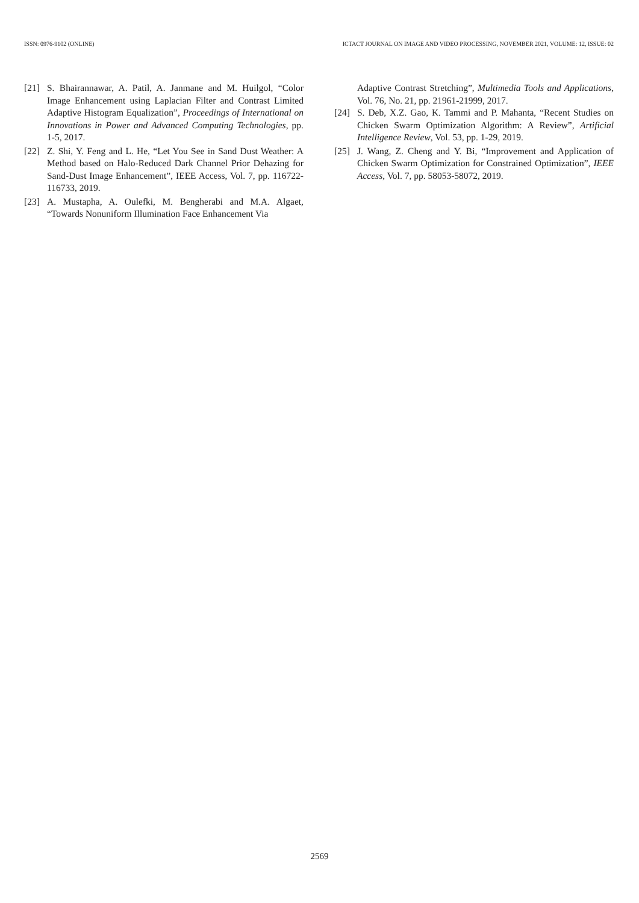ISSN: 0976-9102 (ONLINE) ICTACT JOURNAL ON IMAGE AND VIDEO PROCESSING, NOVEMBER 2021, VOLUME: 12, ISSUE: 02
[21] S. Bhairannawar, A. Patil, A. Janmane and M. Huilgol, “Color Image Enhancement using Laplacian Filter and Contrast Limited Adaptive Histogram Equalization”, Proceedings of International on Innovations in Power and Advanced Computing Technologies, pp. 1-5, 2017.
[22] Z. Shi, Y. Feng and L. He, “Let You See in Sand Dust Weather: A Method based on Halo-Reduced Dark Channel Prior Dehazing for Sand-Dust Image Enhancement”, IEEE Access, Vol. 7, pp. 116722-116733, 2019.
[23] A. Mustapha, A. Oulefki, M. Bengherabi and M.A. Algaet, “Towards Nonuniform Illumination Face Enhancement Via
Adaptive Contrast Stretching”, Multimedia Tools and Applications, Vol. 76, No. 21, pp. 21961-21999, 2017.
[24] S. Deb, X.Z. Gao, K. Tammi and P. Mahanta, “Recent Studies on Chicken Swarm Optimization Algorithm: A Review”, Artificial Intelligence Review, Vol. 53, pp. 1-29, 2019.
[25] J. Wang, Z. Cheng and Y. Bi, “Improvement and Application of Chicken Swarm Optimization for Constrained Optimization”, IEEE Access, Vol. 7, pp. 58053-58072, 2019.
2569